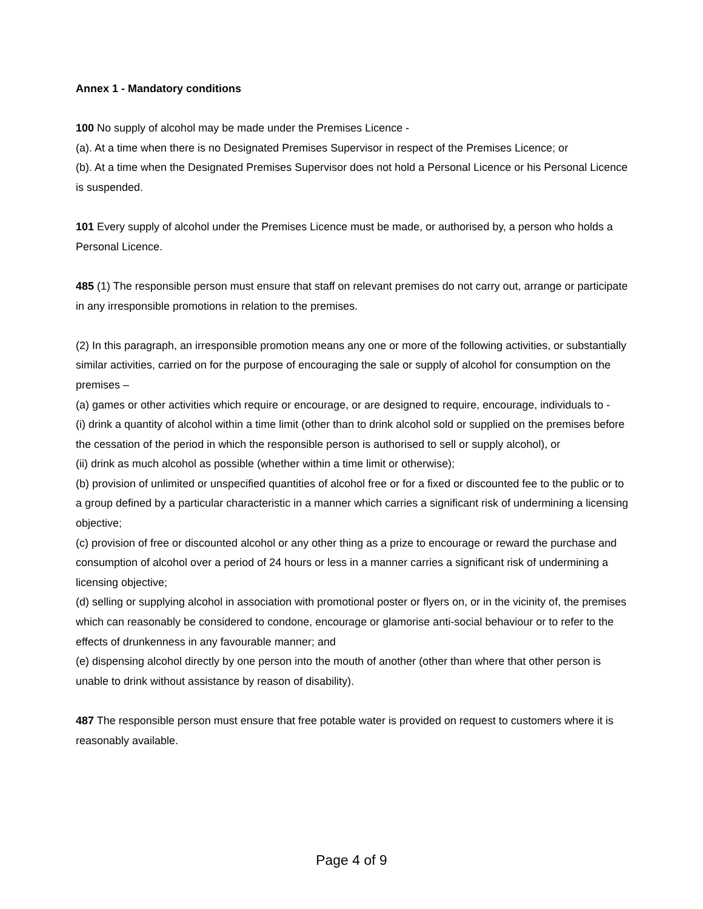Annex 1 - Mandatory conditions
100 No supply of alcohol may be made under the Premises Licence -
(a). At a time when there is no Designated Premises Supervisor in respect of the Premises Licence; or
(b). At a time when the Designated Premises Supervisor does not hold a Personal Licence or his Personal Licence is suspended.
101 Every supply of alcohol under the Premises Licence must be made, or authorised by, a person who holds a Personal Licence.
485 (1) The responsible person must ensure that staff on relevant premises do not carry out, arrange or participate in any irresponsible promotions in relation to the premises.
(2) In this paragraph, an irresponsible promotion means any one or more of the following activities, or substantially similar activities, carried on for the purpose of encouraging the sale or supply of alcohol for consumption on the premises –
(a) games or other activities which require or encourage, or are designed to require, encourage, individuals to -
(i) drink a quantity of alcohol within a time limit (other than to drink alcohol sold or supplied on the premises before the cessation of the period in which the responsible person is authorised to sell or supply alcohol), or
(ii) drink as much alcohol as possible (whether within a time limit or otherwise);
(b) provision of unlimited or unspecified quantities of alcohol free or for a fixed or discounted fee to the public or to a group defined by a particular characteristic in a manner which carries a significant risk of undermining a licensing objective;
(c) provision of free or discounted alcohol or any other thing as a prize to encourage or reward the purchase and consumption of alcohol over a period of 24 hours or less in a manner carries a significant risk of undermining a licensing objective;
(d) selling or supplying alcohol in association with promotional poster or flyers on, or in the vicinity of, the premises which can reasonably be considered to condone, encourage or glamorise anti-social behaviour or to refer to the effects of drunkenness in any favourable manner; and
(e) dispensing alcohol directly by one person into the mouth of another (other than where that other person is unable to drink without assistance by reason of disability).
487 The responsible person must ensure that free potable water is provided on request to customers where it is reasonably available.
Page 4 of 9